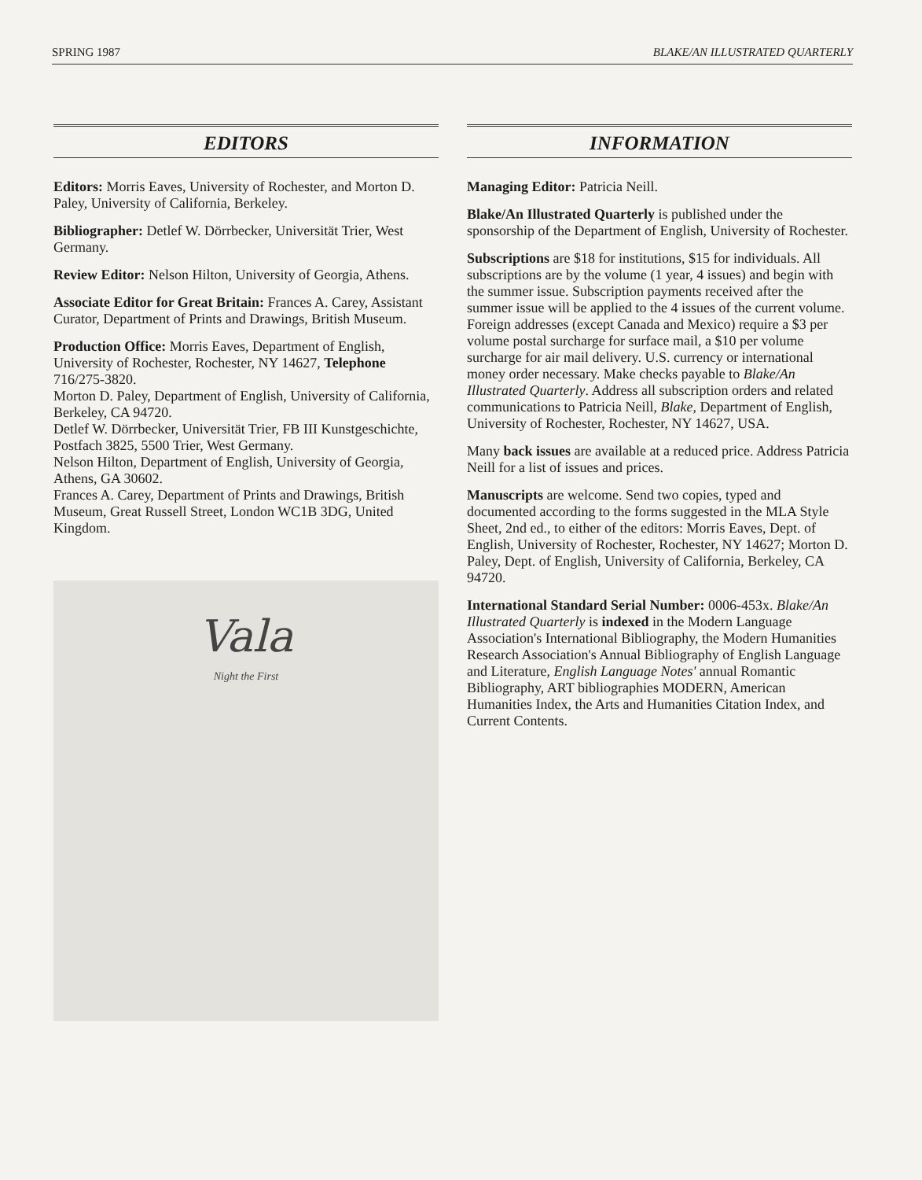SPRING 1987 BLAKE/AN ILLUSTRATED QUARTERLY
EDITORS
Editors: Morris Eaves, University of Rochester, and Morton D. Paley, University of California, Berkeley.
Bibliographer: Detlef W. Dörrbecker, Universität Trier, West Germany.
Review Editor: Nelson Hilton, University of Georgia, Athens.
Associate Editor for Great Britain: Frances A. Carey, Assistant Curator, Department of Prints and Drawings, British Museum.
Production Office: Morris Eaves, Department of English, University of Rochester, Rochester, NY 14627, Telephone 716/275-3820.
Morton D. Paley, Department of English, University of California, Berkeley, CA 94720.
Detlef W. Dörrbecker, Universität Trier, FB III Kunstgeschichte, Postfach 3825, 5500 Trier, West Germany.
Nelson Hilton, Department of English, University of Georgia, Athens, GA 30602.
Frances A. Carey, Department of Prints and Drawings, British Museum, Great Russell Street, London WC1B 3DG, United Kingdom.
Vala
Night the First
INFORMATION
Managing Editor: Patricia Neill.
Blake/An Illustrated Quarterly is published under the sponsorship of the Department of English, University of Rochester.
Subscriptions are $18 for institutions, $15 for individuals. All subscriptions are by the volume (1 year, 4 issues) and begin with the summer issue. Subscription payments received after the summer issue will be applied to the 4 issues of the current volume. Foreign addresses (except Canada and Mexico) require a $3 per volume postal surcharge for surface mail, a $10 per volume surcharge for air mail delivery. U.S. currency or international money order necessary. Make checks payable to Blake/An Illustrated Quarterly. Address all subscription orders and related communications to Patricia Neill, Blake, Department of English, University of Rochester, Rochester, NY 14627, USA.
Many back issues are available at a reduced price. Address Patricia Neill for a list of issues and prices.
Manuscripts are welcome. Send two copies, typed and documented according to the forms suggested in the MLA Style Sheet, 2nd ed., to either of the editors: Morris Eaves, Dept. of English, University of Rochester, Rochester, NY 14627; Morton D. Paley, Dept. of English, University of California, Berkeley, CA 94720.
International Standard Serial Number: 0006-453x. Blake/An Illustrated Quarterly is indexed in the Modern Language Association's International Bibliography, the Modern Humanities Research Association's Annual Bibliography of English Language and Literature, English Language Notes' annual Romantic Bibliography, ART bibliographies MODERN, American Humanities Index, the Arts and Humanities Citation Index, and Current Contents.